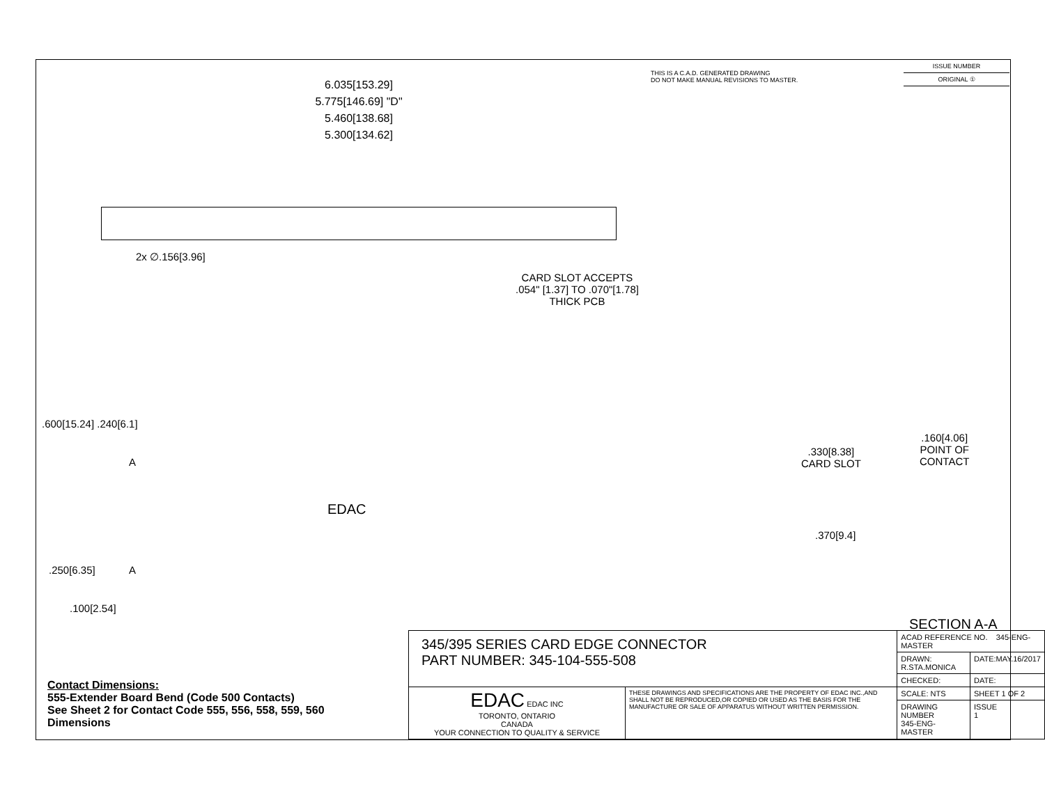THIS IS A C.A.D. GENERATED DRAWING
DO NOT MAKE MANUAL REVISIONS TO MASTER.
ISSUE NUMBER
ORIGINAL ①
6.035[153.29]
5.775[146.69] "D"
5.460[138.68]
5.300[134.62]
2x ∅.156[3.96]
CARD SLOT ACCEPTS
.054" [1.37] TO .070"[1.78]
THICK PCB
.600[15.24] .240[6.1]
A
EDAC
A
.250[6.35]
.100[2.54]
.330[8.38]
CARD SLOT
.160[4.06]
POINT OF
CONTACT
.370[9.4]
SECTION A-A
Contact Dimensions:
555-Extender Board Bend (Code 500 Contacts)
See Sheet 2 for Contact Code 555, 556, 558, 559, 560
Dimensions
| 345/395 SERIES CARD EDGE CONNECTOR PART NUMBER: 345-104-555-508 | | ACAD REFERENCE NO. 345-ENG-MASTER | | |
| | | DRAWN: R.STA.MONICA | DATE:MAY.16/2017 | |
| | | CHECKED: | DATE: | |
| EDAC EDAC INC TORONTO, ONTARIO CANADA YOUR CONNECTION TO QUALITY & SERVICE | THESE DRAWINGS AND SPECIFICATIONS ARE THE PROPERTY OF EDAC INC.,AND SHALL NOT BE REPRODUCED,OR COPIED OR USED AS THE BASIS FOR THE MANUFACTURE OR SALE OF APPARATUS WITHOUT WRITTEN PERMISSION. | SCALE: NTS | SHEET 1 OF 2 | |
| | | DRAWING NUMBER 345-ENG-MASTER | | ISSUE 1 |